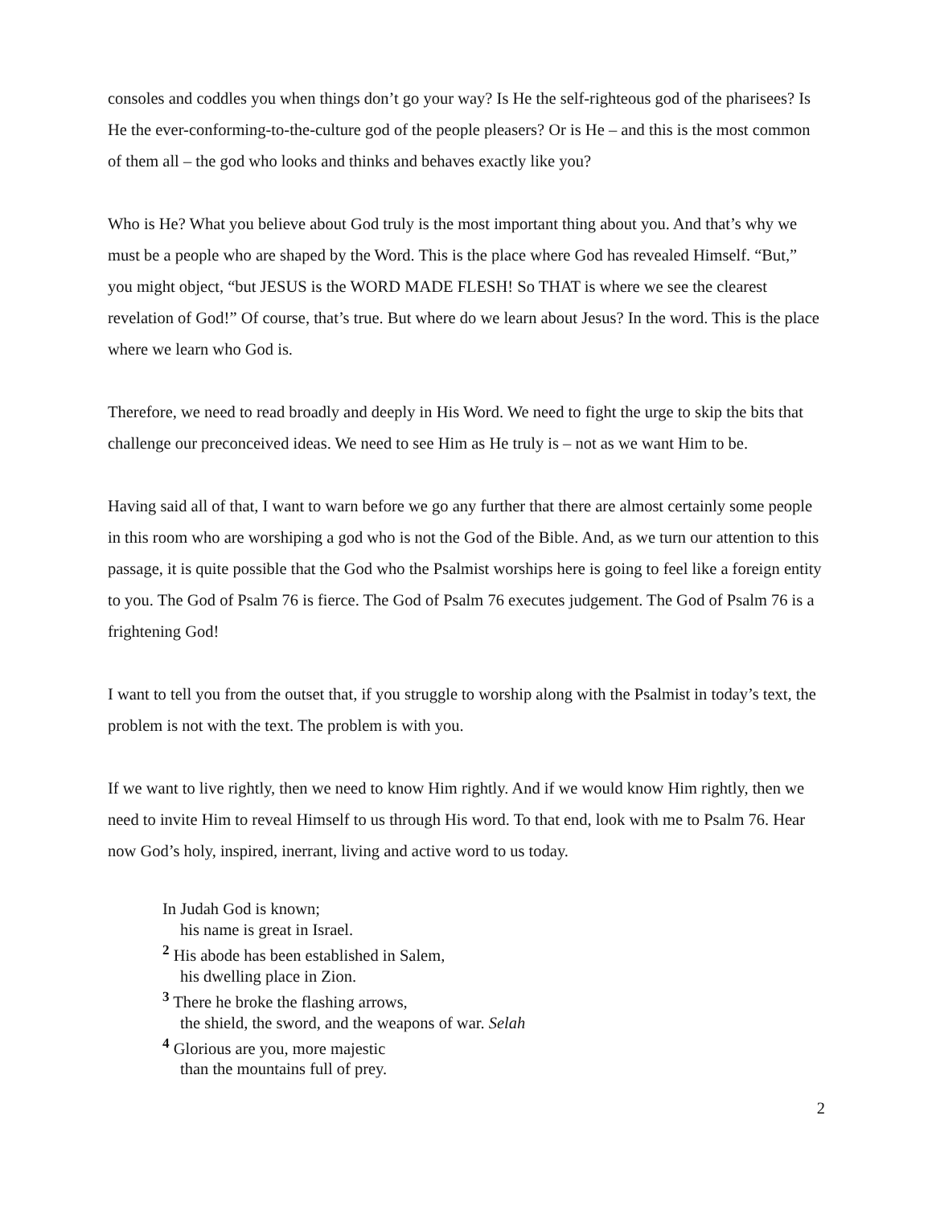consoles and coddles you when things don’t go your way? Is He the self-righteous god of the pharisees? Is He the ever-conforming-to-the-culture god of the people pleasers? Or is He – and this is the most common of them all – the god who looks and thinks and behaves exactly like you?
Who is He? What you believe about God truly is the most important thing about you. And that’s why we must be a people who are shaped by the Word. This is the place where God has revealed Himself. “But,” you might object, “but JESUS is the WORD MADE FLESH! So THAT is where we see the clearest revelation of God!” Of course, that’s true. But where do we learn about Jesus? In the word. This is the place where we learn who God is.
Therefore, we need to read broadly and deeply in His Word. We need to fight the urge to skip the bits that challenge our preconceived ideas. We need to see Him as He truly is – not as we want Him to be.
Having said all of that, I want to warn before we go any further that there are almost certainly some people in this room who are worshiping a god who is not the God of the Bible. And, as we turn our attention to this passage, it is quite possible that the God who the Psalmist worships here is going to feel like a foreign entity to you. The God of Psalm 76 is fierce. The God of Psalm 76 executes judgement. The God of Psalm 76 is a frightening God!
I want to tell you from the outset that, if you struggle to worship along with the Psalmist in today’s text, the problem is not with the text. The problem is with you.
If we want to live rightly, then we need to know Him rightly. And if we would know Him rightly, then we need to invite Him to reveal Himself to us through His word. To that end, look with me to Psalm 76. Hear now God’s holy, inspired, inerrant, living and active word to us today.
In Judah God is known;
his name is great in Israel.
<sup>2</sup> His abode has been established in Salem,
his dwelling place in Zion.
<sup>3</sup> There he broke the flashing arrows,
the shield, the sword, and the weapons of war. Selah
<sup>4</sup> Glorious are you, more majestic
than the mountains full of prey.
2